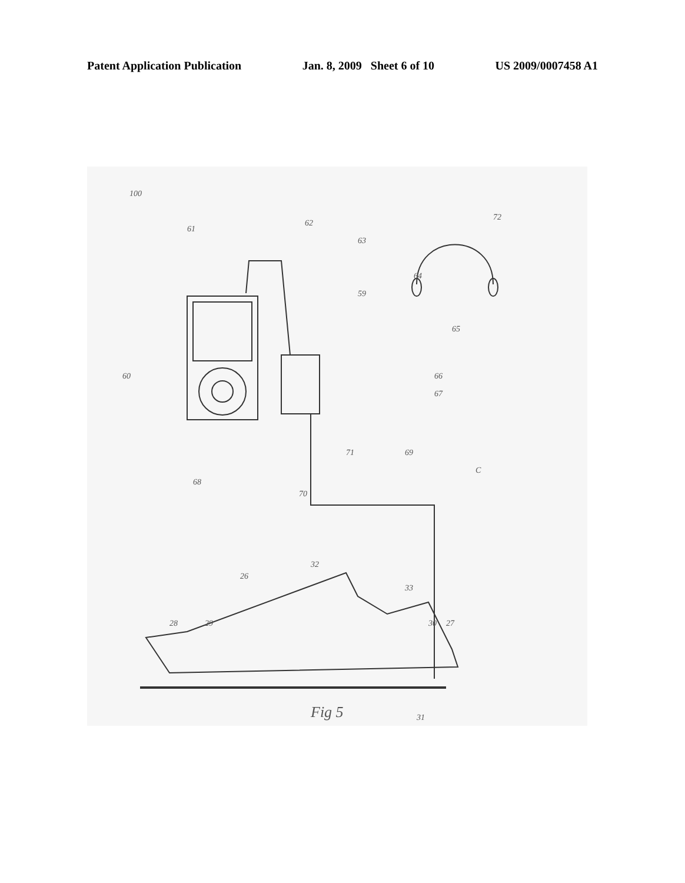Patent Application Publication Jan. 8, 2009 Sheet 6 of 10 US 2009/0007458 A1
100
61
62
63
64
59
65
66
67
60
69
71
70
68
72
C
32
26
33
28
29
30
27
31
Fig 5